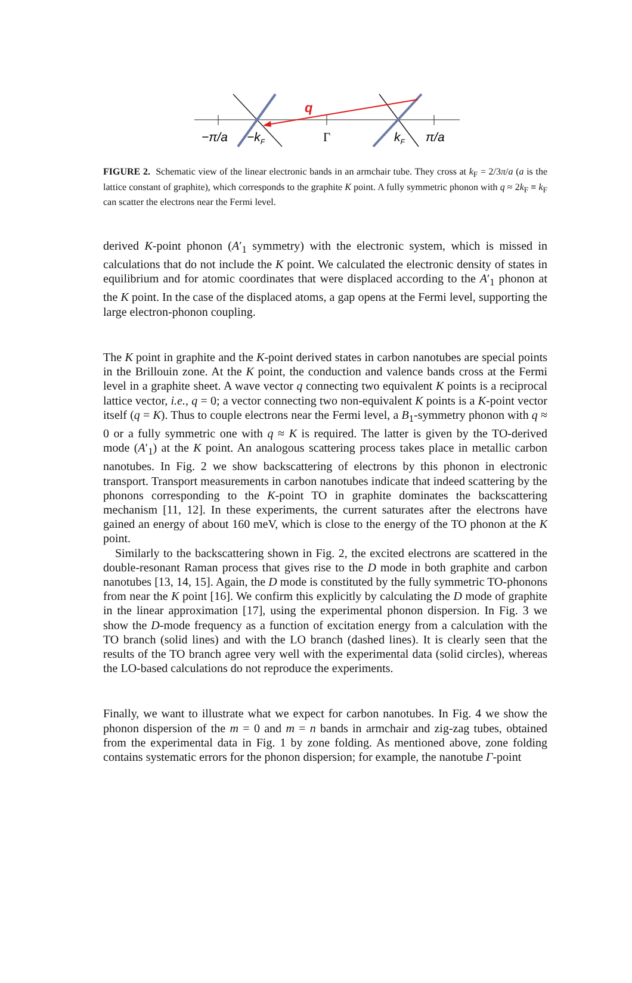q
−π/a
−kF
Γ
kF
π/a
FIGURE 2. Schematic view of the linear electronic bands in an armchair tube. They cross at k<sub>F</sub> = 2/3π/a (a is the lattice constant of graphite), which corresponds to the graphite K point. A fully symmetric phonon with q ≈ 2k<sub>F</sub> ≡ k<sub>F</sub> can scatter the electrons near the Fermi level.
derived K-point phonon (A′<sub>1</sub> symmetry) with the electronic system, which is missed in calculations that do not include the K point. We calculated the electronic density of states in equilibrium and for atomic coordinates that were displaced according to the A′<sub>1</sub> phonon at the K point. In the case of the displaced atoms, a gap opens at the Fermi level, supporting the large electron-phonon coupling.
The K point in graphite and the K-point derived states in carbon nanotubes are special points in the Brillouin zone. At the K point, the conduction and valence bands cross at the Fermi level in a graphite sheet. A wave vector q connecting two equivalent K points is a reciprocal lattice vector, i.e., q = 0; a vector connecting two non-equivalent K points is a K-point vector itself (q = K). Thus to couple electrons near the Fermi level, a B<sub>1</sub>-symmetry phonon with q ≈ 0 or a fully symmetric one with q ≈ K is required. The latter is given by the TO-derived mode (A′<sub>1</sub>) at the K point. An analogous scattering process takes place in metallic carbon nanotubes. In Fig. 2 we show backscattering of electrons by this phonon in electronic transport. Transport measurements in carbon nanotubes indicate that indeed scattering by the phonons corresponding to the K-point TO in graphite dominates the backscattering mechanism [11, 12]. In these experiments, the current saturates after the electrons have gained an energy of about 160 meV, which is close to the energy of the TO phonon at the K point.
Similarly to the backscattering shown in Fig. 2, the excited electrons are scattered in the double-resonant Raman process that gives rise to the D mode in both graphite and carbon nanotubes [13, 14, 15]. Again, the D mode is constituted by the fully symmetric TO-phonons from near the K point [16]. We confirm this explicitly by calculating the D mode of graphite in the linear approximation [17], using the experimental phonon dispersion. In Fig. 3 we show the D-mode frequency as a function of excitation energy from a calculation with the TO branch (solid lines) and with the LO branch (dashed lines). It is clearly seen that the results of the TO branch agree very well with the experimental data (solid circles), whereas the LO-based calculations do not reproduce the experiments.
Finally, we want to illustrate what we expect for carbon nanotubes. In Fig. 4 we show the phonon dispersion of the m = 0 and m = n bands in armchair and zig-zag tubes, obtained from the experimental data in Fig. 1 by zone folding. As mentioned above, zone folding contains systematic errors for the phonon dispersion; for example, the nanotube Γ-point